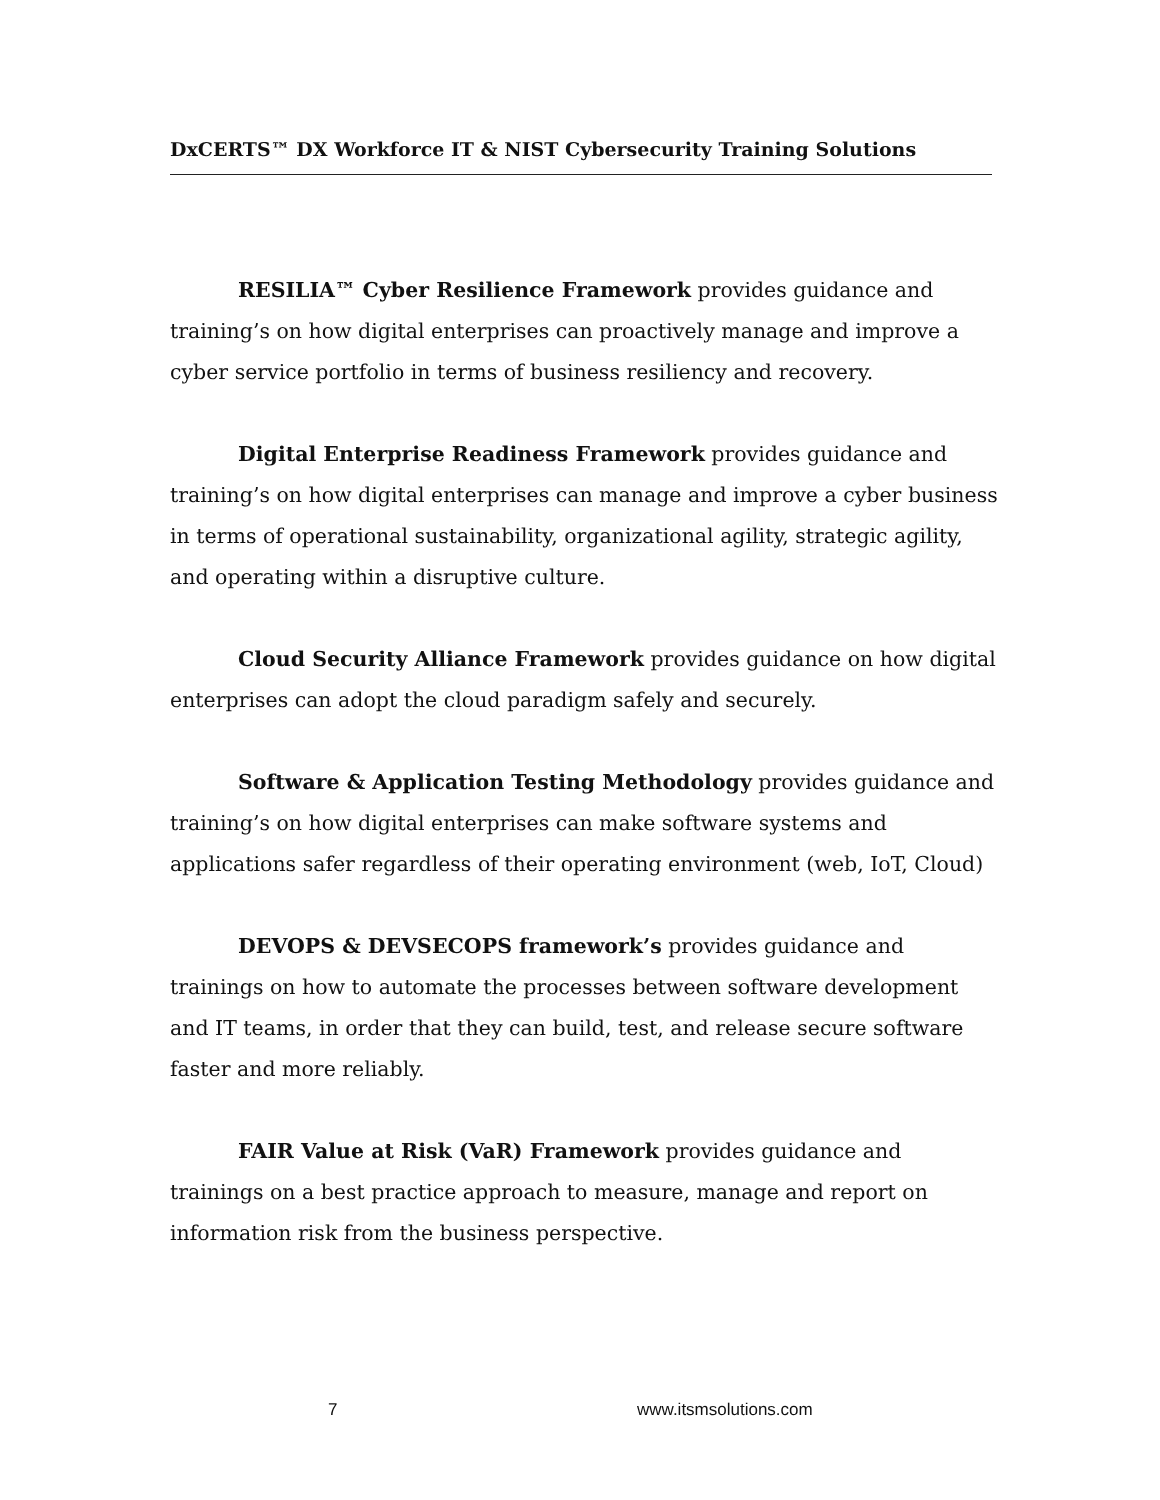DxCERTS™ DX Workforce IT & NIST Cybersecurity Training Solutions
RESILIA™ Cyber Resilience Framework provides guidance and training’s on how digital enterprises can proactively manage and improve a cyber service portfolio in terms of business resiliency and recovery.
Digital Enterprise Readiness Framework provides guidance and training’s on how digital enterprises can manage and improve a cyber business in terms of operational sustainability, organizational agility, strategic agility, and operating within a disruptive culture.
Cloud Security Alliance Framework provides guidance on how digital enterprises can adopt the cloud paradigm safely and securely.
Software & Application Testing Methodology provides guidance and training’s on how digital enterprises can make software systems and applications safer regardless of their operating environment (web, IoT, Cloud)
DEVOPS & DEVSECOPS framework’s provides guidance and trainings on how to automate the processes between software development and IT teams, in order that they can build, test, and release secure software faster and more reliably.
FAIR Value at Risk (VaR) Framework provides guidance and trainings on a best practice approach to measure, manage and report on information risk from the business perspective.
7 www.itsmsolutions.com